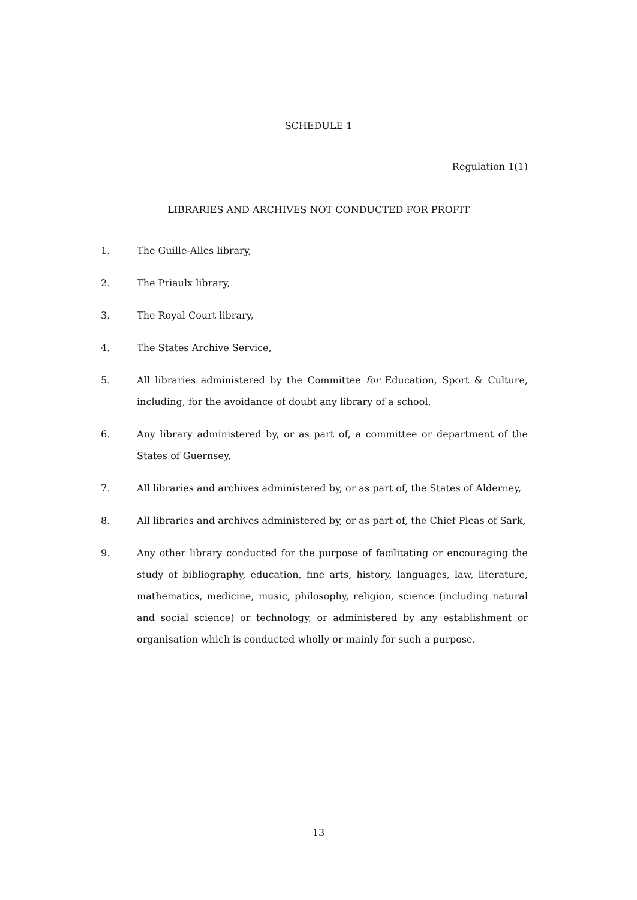SCHEDULE 1
Regulation 1(1)
LIBRARIES AND ARCHIVES NOT CONDUCTED FOR PROFIT
1. The Guille-Alles library,
2. The Priaulx library,
3. The Royal Court library,
4. The States Archive Service,
5. All libraries administered by the Committee for Education, Sport & Culture, including, for the avoidance of doubt any library of a school,
6. Any library administered by, or as part of, a committee or department of the States of Guernsey,
7. All libraries and archives administered by, or as part of, the States of Alderney,
8. All libraries and archives administered by, or as part of, the Chief Pleas of Sark,
9. Any other library conducted for the purpose of facilitating or encouraging the study of bibliography, education, fine arts, history, languages, law, literature, mathematics, medicine, music, philosophy, religion, science (including natural and social science) or technology, or administered by any establishment or organisation which is conducted wholly or mainly for such a purpose.
13